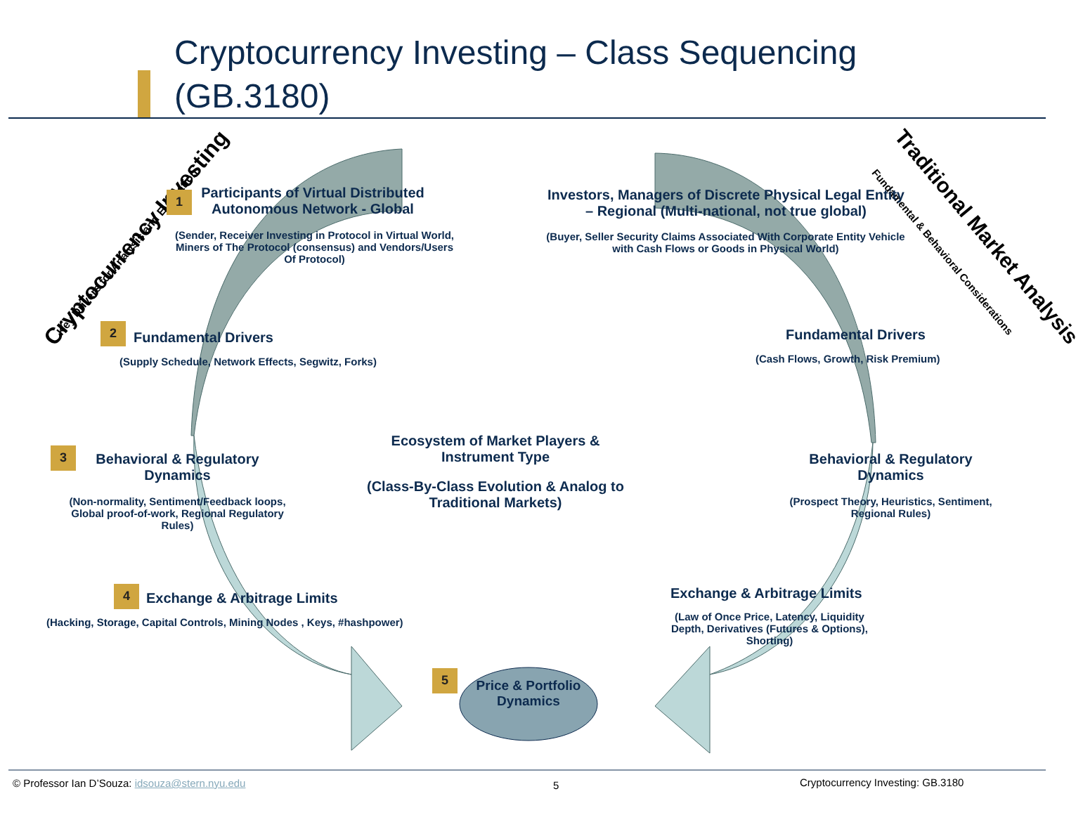Cryptocurrency Investing – Class Sequencing (GB.3180)
Cryptocurrency Investing
Key Drivers for Analysis and Evaluation
Traditional Market Analysis
Fundamental & Behavioral Considerations
1
Participants of Virtual Distributed Autonomous Network - Global
(Sender, Receiver Investing in Protocol in Virtual World, Miners of The Protocol (consensus) and Vendors/Users Of Protocol)
2
Fundamental Drivers
(Supply Schedule, Network Effects, Segwitz, Forks)
3
Behavioral & Regulatory Dynamics
(Non-normality, Sentiment/Feedback loops, Global proof-of-work, Regional Regulatory Rules)
4 Exchange & Arbitrage Limits
(Hacking, Storage, Capital Controls, Mining Nodes , Keys, #hashpower)
5
Price & Portfolio Dynamics
Ecosystem of Market Players & Instrument Type
(Class-By-Class Evolution & Analog to Traditional Markets)
Investors, Managers of Discrete Physical Legal Entity – Regional (Multi-national, not true global)
(Buyer, Seller Security Claims Associated With Corporate Entity Vehicle with Cash Flows or Goods in Physical World)
Fundamental Drivers
(Cash Flows, Growth, Risk Premium)
Behavioral & Regulatory Dynamics
(Prospect Theory, Heuristics, Sentiment, Regional Rules)
Exchange & Arbitrage Limits
(Law of Once Price, Latency, Liquidity Depth, Derivatives (Futures & Options), Shorting)
© Professor Ian D’Souza: idsouza@stern.nyu.edu
5
Cryptocurrency Investing: GB.3180